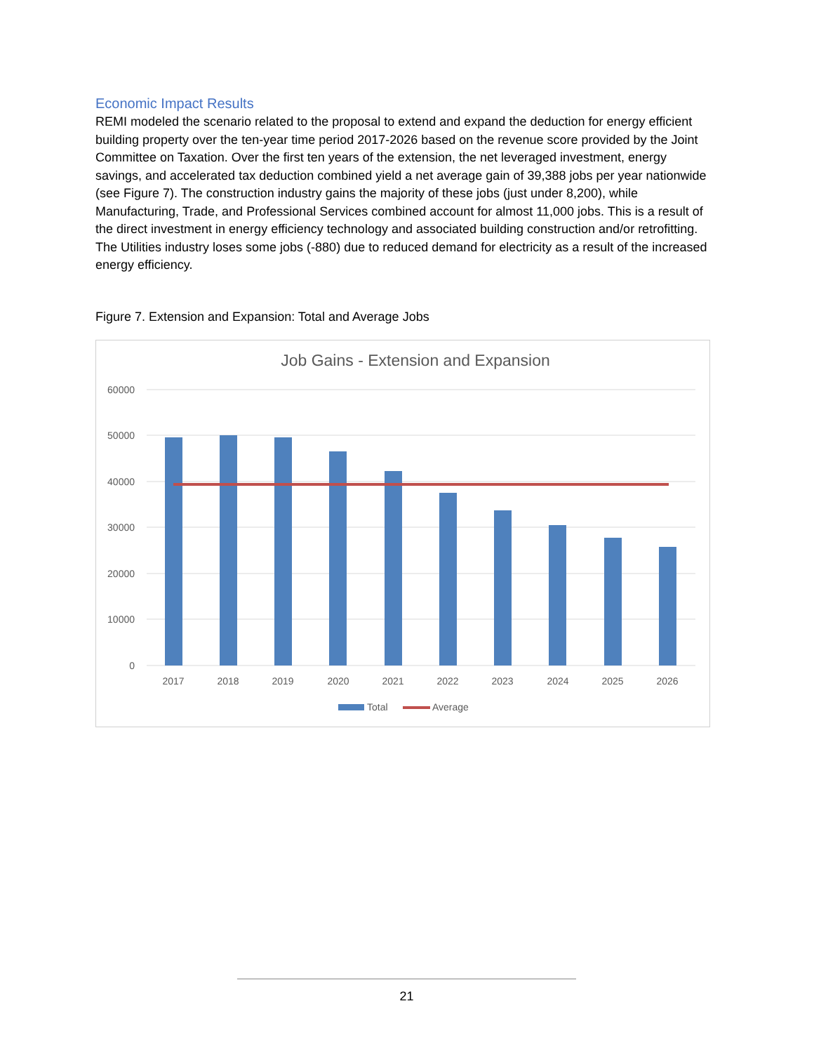Economic Impact Results
REMI modeled the scenario related to the proposal to extend and expand the deduction for energy efficient building property over the ten-year time period 2017-2026 based on the revenue score provided by the Joint Committee on Taxation. Over the first ten years of the extension, the net leveraged investment, energy savings, and accelerated tax deduction combined yield a net average gain of 39,388 jobs per year nationwide (see Figure 7). The construction industry gains the majority of these jobs (just under 8,200), while Manufacturing, Trade, and Professional Services combined account for almost 11,000 jobs. This is a result of the direct investment in energy efficiency technology and associated building construction and/or retrofitting. The Utilities industry loses some jobs (-880) due to reduced demand for electricity as a result of the increased energy efficiency.
Figure 7. Extension and Expansion: Total and Average Jobs
Job Gains - Extension and Expansion
60000
50000
40000
30000
20000
10000
0
2017
2018
2019
2020
2021
2022
2023
2024
2025
2026
Total
Average
21